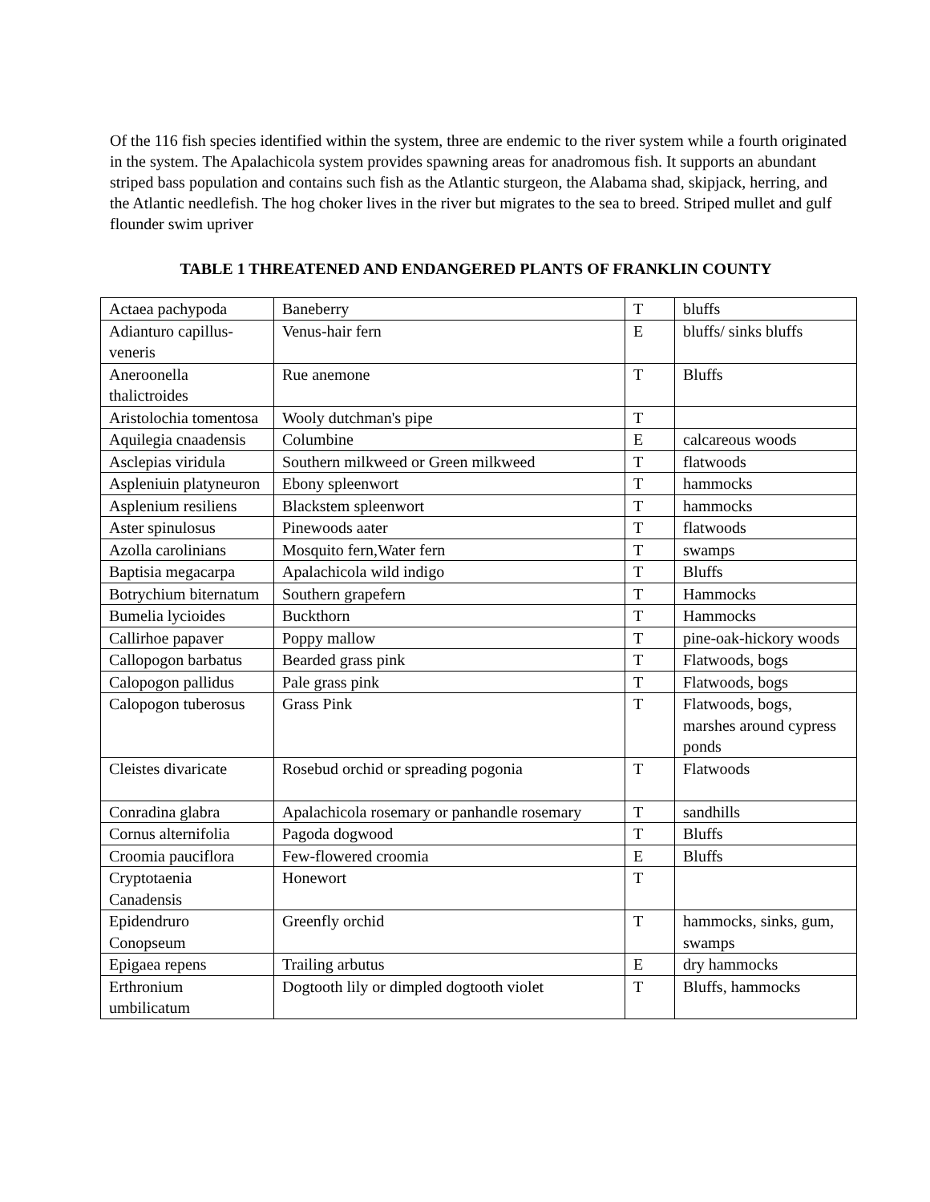Of the 116 fish species identified within the system, three are endemic to the river system while a fourth originated in the system. The Apalachicola system provides spawning areas for anadromous fish. It supports an abundant striped bass population and contains such fish as the Atlantic sturgeon, the Alabama shad, skipjack, herring, and the Atlantic needlefish. The hog choker lives in the river but migrates to the sea to breed. Striped mullet and gulf flounder swim upriver
TABLE 1 THREATENED AND ENDANGERED PLANTS OF FRANKLIN COUNTY
| Actaea pachypoda | Baneberry | T | bluffs |
| Adianturo capillus-veneris | Venus-hair fern | E | bluffs/ sinks bluffs |
| Aneroonella thalictroides | Rue anemone | T | Bluffs |
| Aristolochia tomentosa | Wooly dutchman's pipe | T | |
| Aquilegia cnaadensis | Columbine | E | calcareous woods |
| Asclepias viridula | Southern milkweed or Green milkweed | T | flatwoods |
| Aspleniuin platyneuron | Ebony spleenwort | T | hammocks |
| Asplenium resiliens | Blackstem spleenwort | T | hammocks |
| Aster spinulosus | Pinewoods aater | T | flatwoods |
| Azolla carolinians | Mosquito fern,Water fern | T | swamps |
| Baptisia megacarpa | Apalachicola wild indigo | T | Bluffs |
| Botrychium biternatum | Southern grapefern | T | Hammocks |
| Bumelia lycioides | Buckthorn | T | Hammocks |
| Callirhoe papaver | Poppy mallow | T | pine-oak-hickory woods |
| Callopogon barbatus | Bearded grass pink | T | Flatwoods, bogs |
| Calopogon pallidus | Pale grass pink | T | Flatwoods, bogs |
| Calopogon tuberosus | Grass Pink | T | Flatwoods, bogs, marshes around cypress ponds |
| Cleistes divaricate | Rosebud orchid or spreading pogonia | T | Flatwoods |
| Conradina glabra | Apalachicola rosemary or panhandle rosemary | T | sandhills |
| Cornus alternifolia | Pagoda dogwood | T | Bluffs |
| Croomia pauciflora | Few-flowered croomia | E | Bluffs |
| Cryptotaenia Canadensis | Honewort | T | |
| Epidendruro Conopseum | Greenfly orchid | T | hammocks, sinks, gum, swamps |
| Epigaea repens | Trailing arbutus | E | dry hammocks |
| Erthronium umbilicatum | Dogtooth lily or dimpled dogtooth violet | T | Bluffs, hammocks |